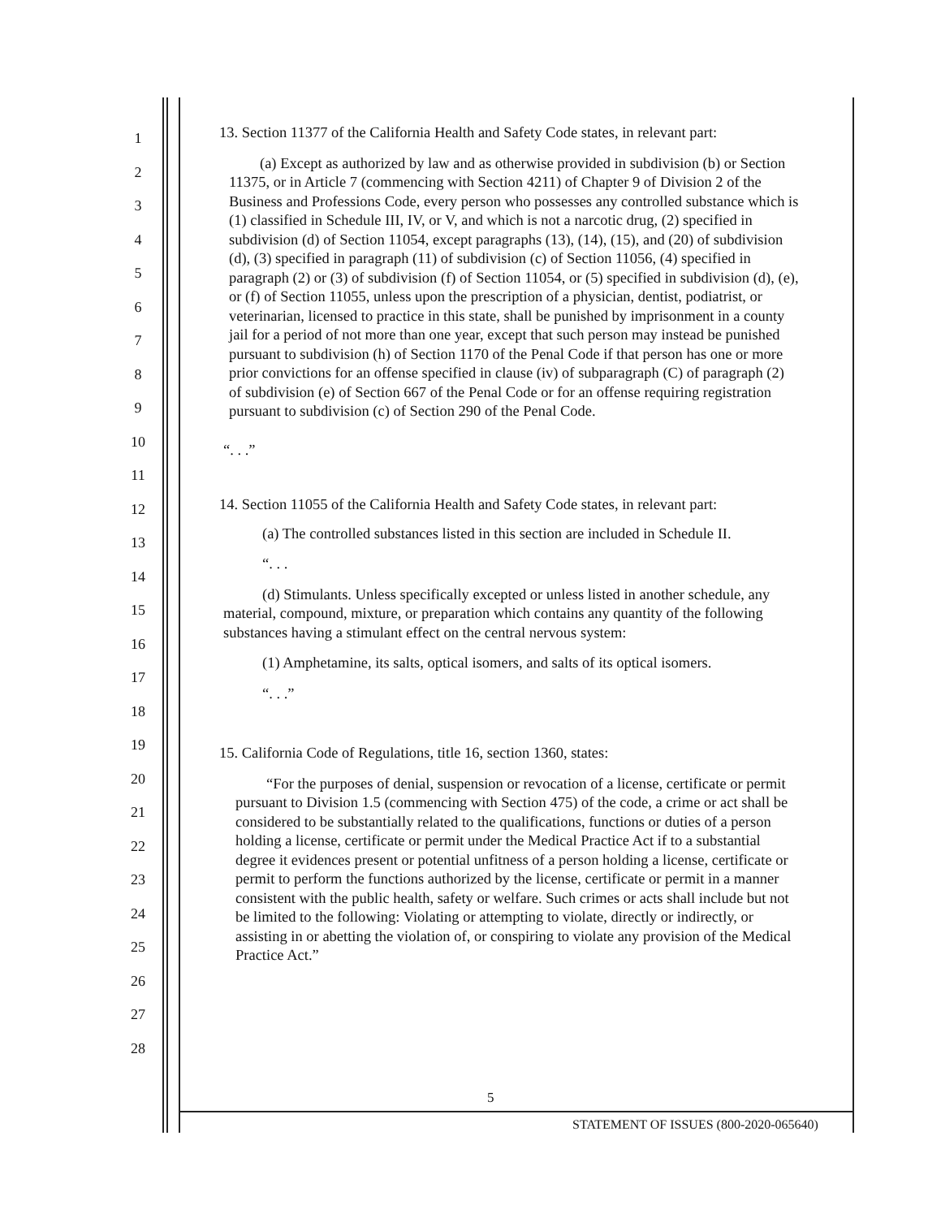1
2
3
4
5
6
7
8
9
10
11
12
13
14
15
16
17
18
19
20
21
22
23
24
25
26
27
28
13. Section 11377 of the California Health and Safety Code states, in relevant part:
(a) Except as authorized by law and as otherwise provided in subdivision (b) or Section 11375, or in Article 7 (commencing with Section 4211) of Chapter 9 of Division 2 of the Business and Professions Code, every person who possesses any controlled substance which is (1) classified in Schedule III, IV, or V, and which is not a narcotic drug, (2) specified in subdivision (d) of Section 11054, except paragraphs (13), (14), (15), and (20) of subdivision (d), (3) specified in paragraph (11) of subdivision (c) of Section 11056, (4) specified in paragraph (2) or (3) of subdivision (f) of Section 11054, or (5) specified in subdivision (d), (e), or (f) of Section 11055, unless upon the prescription of a physician, dentist, podiatrist, or veterinarian, licensed to practice in this state, shall be punished by imprisonment in a county jail for a period of not more than one year, except that such person may instead be punished pursuant to subdivision (h) of Section 1170 of the Penal Code if that person has one or more prior convictions for an offense specified in clause (iv) of subparagraph (C) of paragraph (2) of subdivision (e) of Section 667 of the Penal Code or for an offense requiring registration pursuant to subdivision (c) of Section 290 of the Penal Code.
“. . .”
14. Section 11055 of the California Health and Safety Code states, in relevant part:
(a) The controlled substances listed in this section are included in Schedule II.
“. . .
(d) Stimulants. Unless specifically excepted or unless listed in another schedule, any material, compound, mixture, or preparation which contains any quantity of the following substances having a stimulant effect on the central nervous system:
(1) Amphetamine, its salts, optical isomers, and salts of its optical isomers.
“. . .”
15. California Code of Regulations, title 16, section 1360, states:
“For the purposes of denial, suspension or revocation of a license, certificate or permit pursuant to Division 1.5 (commencing with Section 475) of the code, a crime or act shall be considered to be substantially related to the qualifications, functions or duties of a person holding a license, certificate or permit under the Medical Practice Act if to a substantial degree it evidences present or potential unfitness of a person holding a license, certificate or permit to perform the functions authorized by the license, certificate or permit in a manner consistent with the public health, safety or welfare. Such crimes or acts shall include but not be limited to the following: Violating or attempting to violate, directly or indirectly, or assisting in or abetting the violation of, or conspiring to violate any provision of the Medical Practice Act.”
5
STATEMENT OF ISSUES (800-2020-065640)